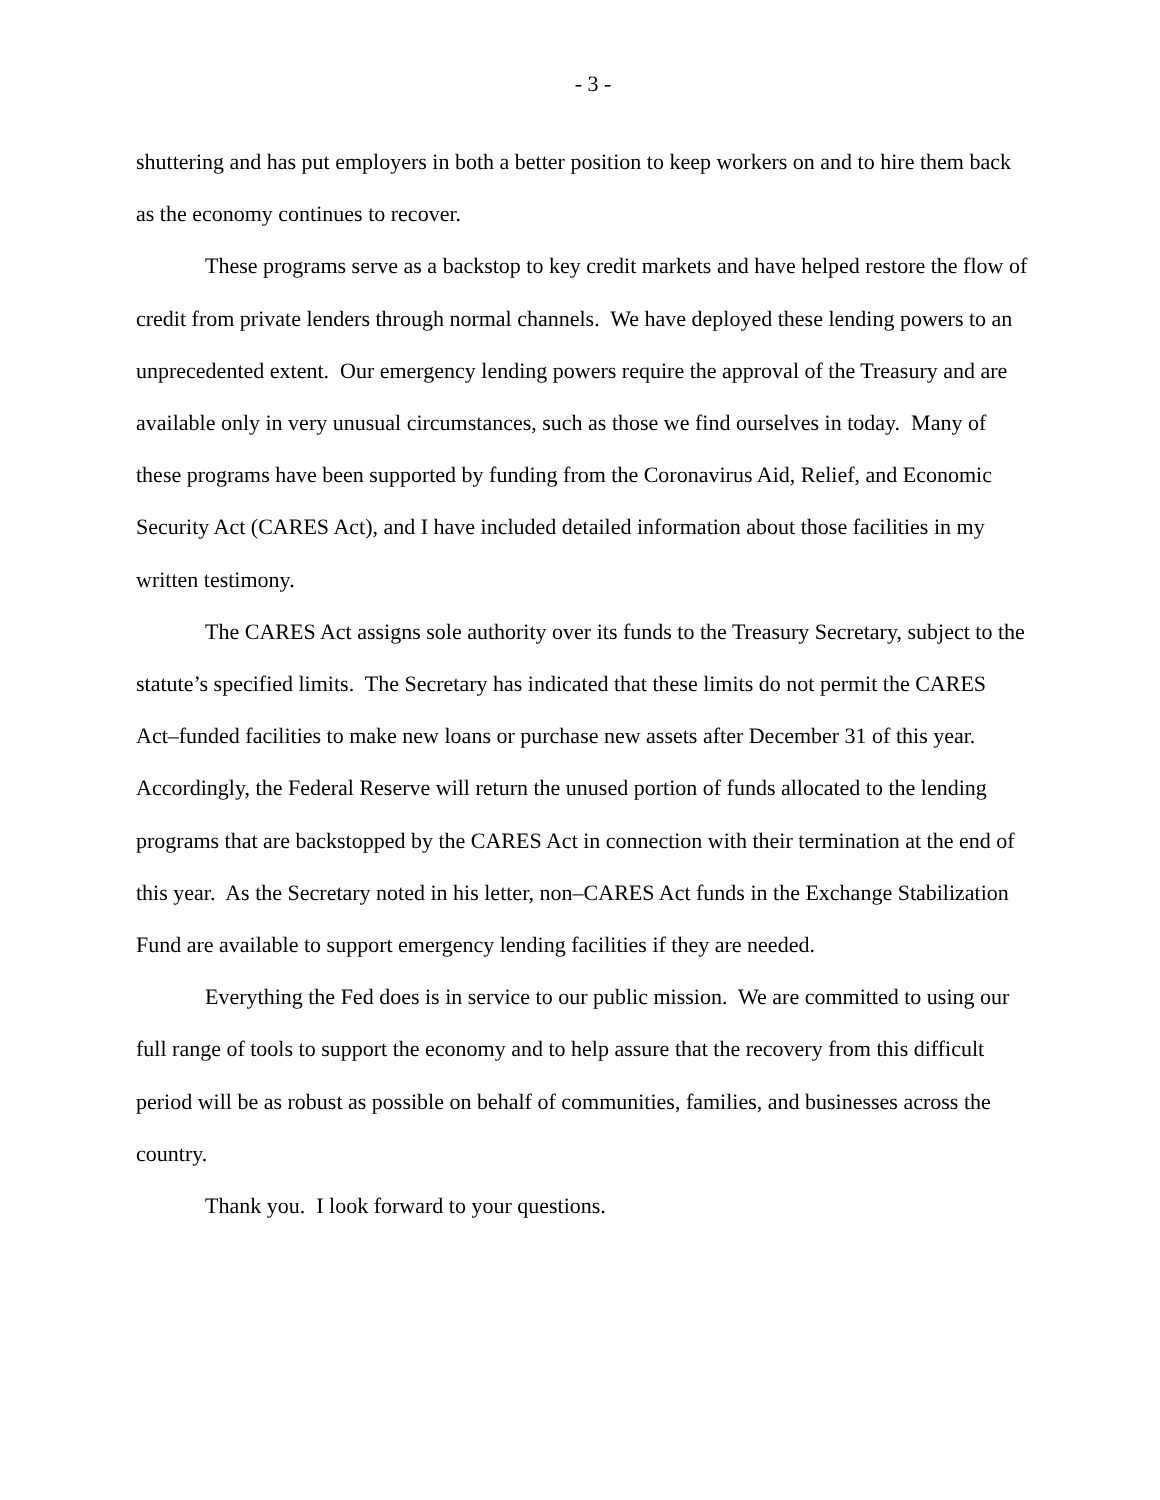- 3 -
shuttering and has put employers in both a better position to keep workers on and to hire them back as the economy continues to recover.
These programs serve as a backstop to key credit markets and have helped restore the flow of credit from private lenders through normal channels. We have deployed these lending powers to an unprecedented extent. Our emergency lending powers require the approval of the Treasury and are available only in very unusual circumstances, such as those we find ourselves in today. Many of these programs have been supported by funding from the Coronavirus Aid, Relief, and Economic Security Act (CARES Act), and I have included detailed information about those facilities in my written testimony.
The CARES Act assigns sole authority over its funds to the Treasury Secretary, subject to the statute’s specified limits. The Secretary has indicated that these limits do not permit the CARES Act–funded facilities to make new loans or purchase new assets after December 31 of this year. Accordingly, the Federal Reserve will return the unused portion of funds allocated to the lending programs that are backstopped by the CARES Act in connection with their termination at the end of this year. As the Secretary noted in his letter, non–CARES Act funds in the Exchange Stabilization Fund are available to support emergency lending facilities if they are needed.
Everything the Fed does is in service to our public mission. We are committed to using our full range of tools to support the economy and to help assure that the recovery from this difficult period will be as robust as possible on behalf of communities, families, and businesses across the country.
Thank you. I look forward to your questions.